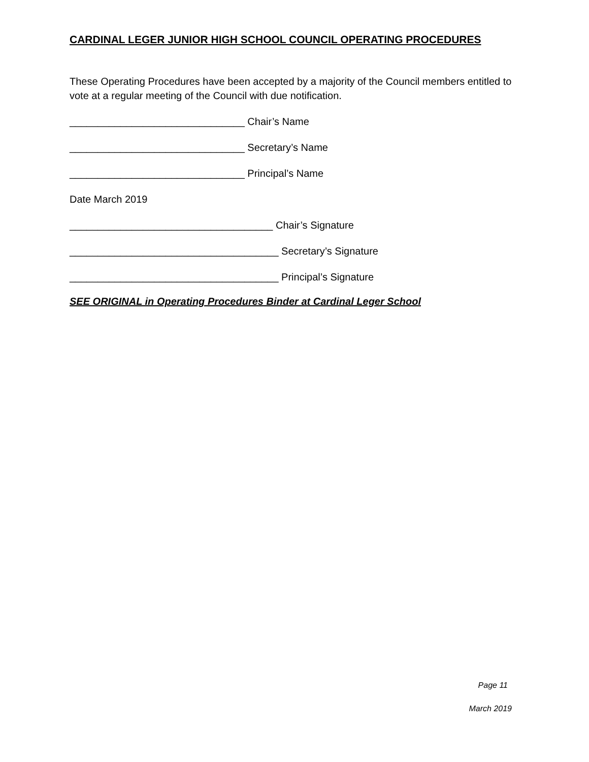CARDINAL LEGER JUNIOR HIGH SCHOOL COUNCIL OPERATING PROCEDURES
These Operating Procedures have been accepted by a majority of the Council members entitled to vote at a regular meeting of the Council with due notification.
_______________________________ Chair’s Name
_______________________________ Secretary’s Name
_______________________________ Principal’s Name
Date March 2019
____________________________________ Chair’s Signature
_____________________________________ Secretary’s Signature
_____________________________________ Principal’s Signature
SEE ORIGINAL in Operating Procedures Binder at Cardinal Leger School
Page 11
March 2019